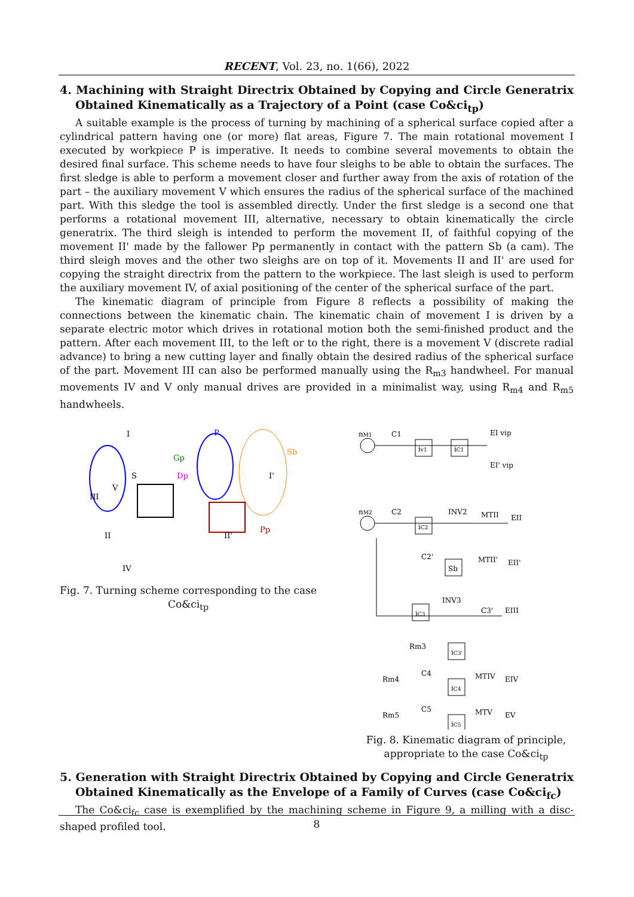RECENT, Vol. 23, no. 1(66), 2022
4. Machining with Straight Directrix Obtained by Copying and Circle Generatrix Obtained Kinematically as a Trajectory of a Point (case Co&ci<sub>tp</sub>)
A suitable example is the process of turning by machining of a spherical surface copied after a cylindrical pattern having one (or more) flat areas, Figure 7. The main rotational movement I executed by workpiece P is imperative. It needs to combine several movements to obtain the desired final surface. This scheme needs to have four sleighs to be able to obtain the surfaces. The first sledge is able to perform a movement closer and further away from the axis of rotation of the part – the auxiliary movement V which ensures the radius of the spherical surface of the machined part. With this sledge the tool is assembled directly. Under the first sledge is a second one that performs a rotational movement III, alternative, necessary to obtain kinematically the circle generatrix. The third sleigh is intended to perform the movement II, of faithful copying of the movement II' made by the fallower Pp permanently in contact with the pattern Sb (a cam). The third sleigh moves and the other two sleighs are on top of it. Movements II and II' are used for copying the straight directrix from the pattern to the workpiece. The last sleigh is used to perform the auxiliary movement IV, of axial positioning of the center of the spherical surface of the part.
The kinematic diagram of principle from Figure 8 reflects a possibility of making the connections between the kinematic chain. The kinematic chain of movement I is driven by a separate electric motor which drives in rotational motion both the semi-finished product and the pattern. After each movement III, to the left or to the right, there is a movement V (discrete radial advance) to bring a new cutting layer and finally obtain the desired radius of the spherical surface of the part. Movement III can also be performed manually using the R<sub>m3</sub> handwheel. For manual movements IV and V only manual drives are provided in a minimalist way, using R<sub>m4</sub> and R<sub>m5</sub> handwheels.
I
P
Gp
S
Dp
Sb
III
V
I'
II
II'
Pp
IV
Fig. 7. Turning scheme corresponding to the case Co&ci<sub>tp</sub>
nM1
C1
iv1
iC1
EI vip
EI' vip
nM2
C2
iC2
INV2
MTII
EII
C2'
Sb
MTII'
EII'
INV3
iC3
C3'
EIII
Rm3
iC3'
Rm4
C4
iC4
MTIV
EIV
Rm5
C5
iC5
MTV
EV
Fig. 8. Kinematic diagram of principle, appropriate to the case Co&ci<sub>tp</sub>
5. Generation with Straight Directrix Obtained by Copying and Circle Generatrix Obtained Kinematically as the Envelope of a Family of Curves (case Co&ci<sub>fc</sub>)
The Co&ci<sub>fc</sub> case is exemplified by the machining scheme in Figure 9, a milling with a disc-shaped profiled tool.
8